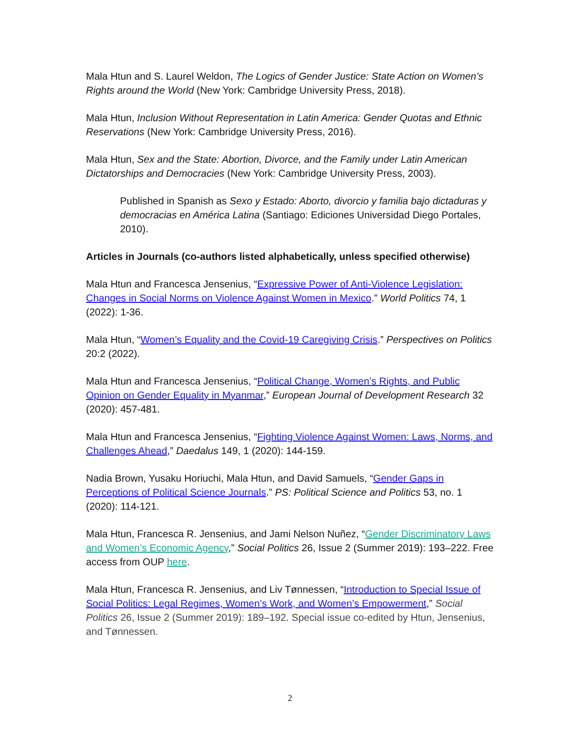Mala Htun and S. Laurel Weldon, The Logics of Gender Justice: State Action on Women’s Rights around the World (New York: Cambridge University Press, 2018).
Mala Htun, Inclusion Without Representation in Latin America: Gender Quotas and Ethnic Reservations (New York: Cambridge University Press, 2016).
Mala Htun, Sex and the State: Abortion, Divorce, and the Family under Latin American Dictatorships and Democracies (New York: Cambridge University Press, 2003).
Published in Spanish as Sexo y Estado: Aborto, divorcio y familia bajo dictaduras y democracias en América Latina (Santiago: Ediciones Universidad Diego Portales, 2010).
Articles in Journals (co-authors listed alphabetically, unless specified otherwise)
Mala Htun and Francesca Jensenius, “Expressive Power of Anti-Violence Legislation: Changes in Social Norms on Violence Against Women in Mexico.” World Politics 74, 1 (2022): 1-36.
Mala Htun, “Women’s Equality and the Covid-19 Caregiving Crisis.” Perspectives on Politics 20:2 (2022).
Mala Htun and Francesca Jensenius, “Political Change, Women’s Rights, and Public Opinion on Gender Equality in Myanmar,” European Journal of Development Research 32 (2020): 457-481.
Mala Htun and Francesca Jensenius, “Fighting Violence Against Women: Laws, Norms, and Challenges Ahead,” Daedalus 149, 1 (2020): 144-159.
Nadia Brown, Yusaku Horiuchi, Mala Htun, and David Samuels, “Gender Gaps in Perceptions of Political Science Journals.” PS: Political Science and Politics 53, no. 1 (2020): 114-121.
Mala Htun, Francesca R. Jensenius, and Jami Nelson Nuñez, “Gender Discriminatory Laws and Women’s Economic Agency,” Social Politics 26, Issue 2 (Summer 2019): 193–222. Free access from OUP here.
Mala Htun, Francesca R. Jensenius, and Liv Tønnessen, “Introduction to Special Issue of Social Politics: Legal Regimes, Women’s Work, and Women’s Empowerment,” Social Politics 26, Issue 2 (Summer 2019): 189–192. Special issue co-edited by Htun, Jensenius, and Tønnessen.
2